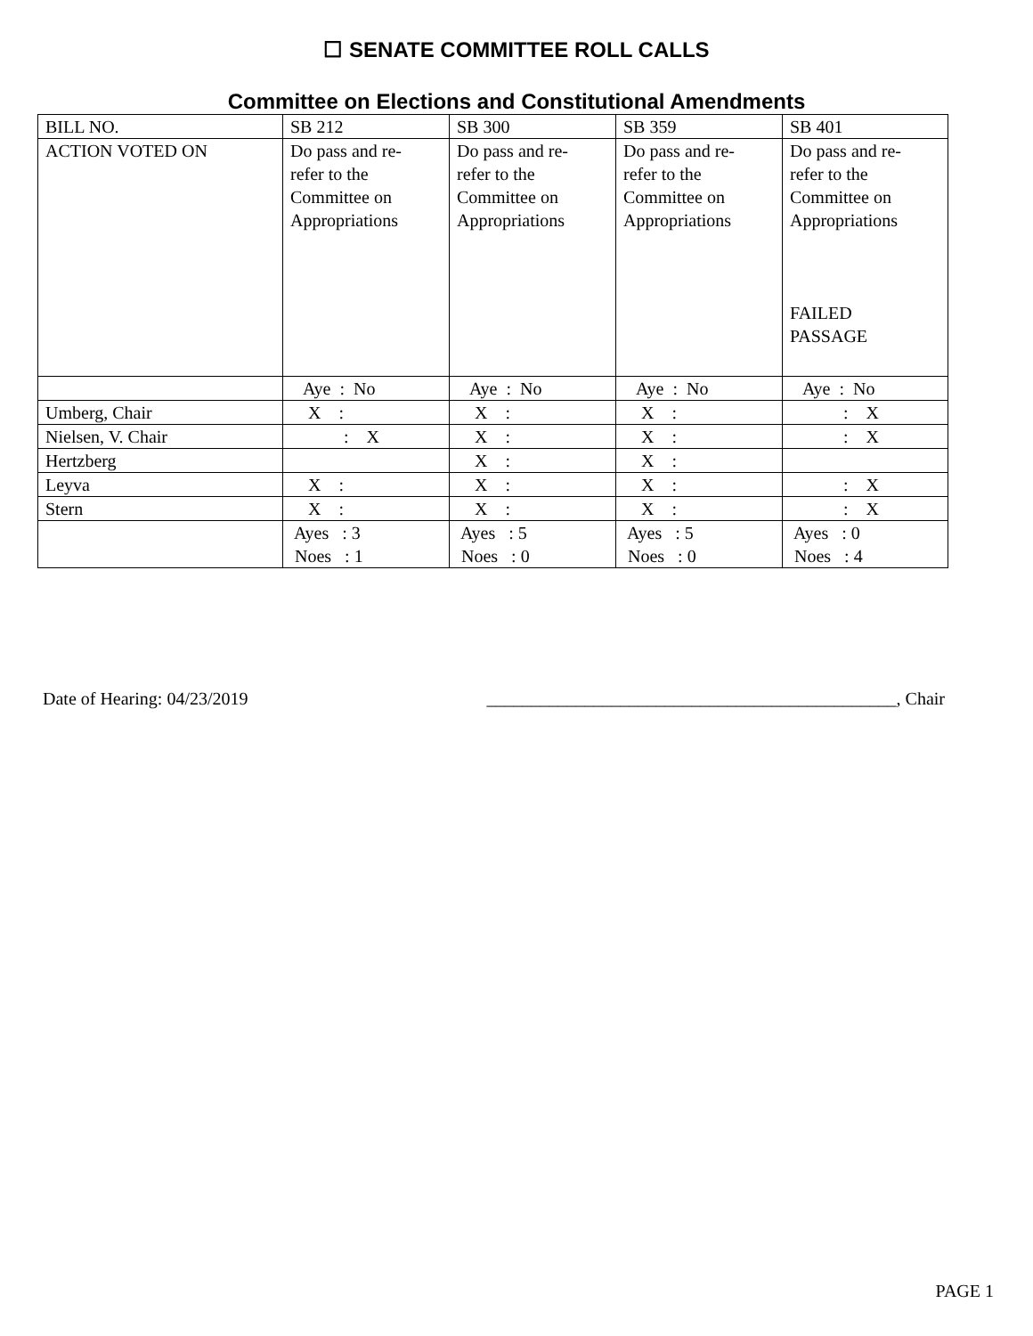☐ SENATE COMMITTEE ROLL CALLS
Committee on Elections and Constitutional Amendments
| BILL NO. | SB 212 | SB 300 | SB 359 | SB 401 |
| ACTION VOTED ON | Do pass and re- refer to the Committee on Appropriations | Do pass and re- refer to the Committee on Appropriations | Do pass and re- refer to the Committee on Appropriations | Do pass and re- refer to the Committee on Appropriations FAILED PASSAGE |
| | Aye : No | Aye : No | Aye : No | Aye : No |
| Umberg, Chair | X : | X : | X : | : X |
| Nielsen, V. Chair | : X | X : | X : | : X |
| Hertzberg | | X : | X : | |
| Leyva | X : | X : | X : | : X |
| Stern | X : | X : | X : | : X |
| | Ayes : 3 Noes : 1 | Ayes : 5 Noes : 0 | Ayes : 5 Noes : 0 | Ayes : 0 Noes : 4 |
Date of Hearing: 04/23/2019 ______________________________________________, Chair
PAGE 1